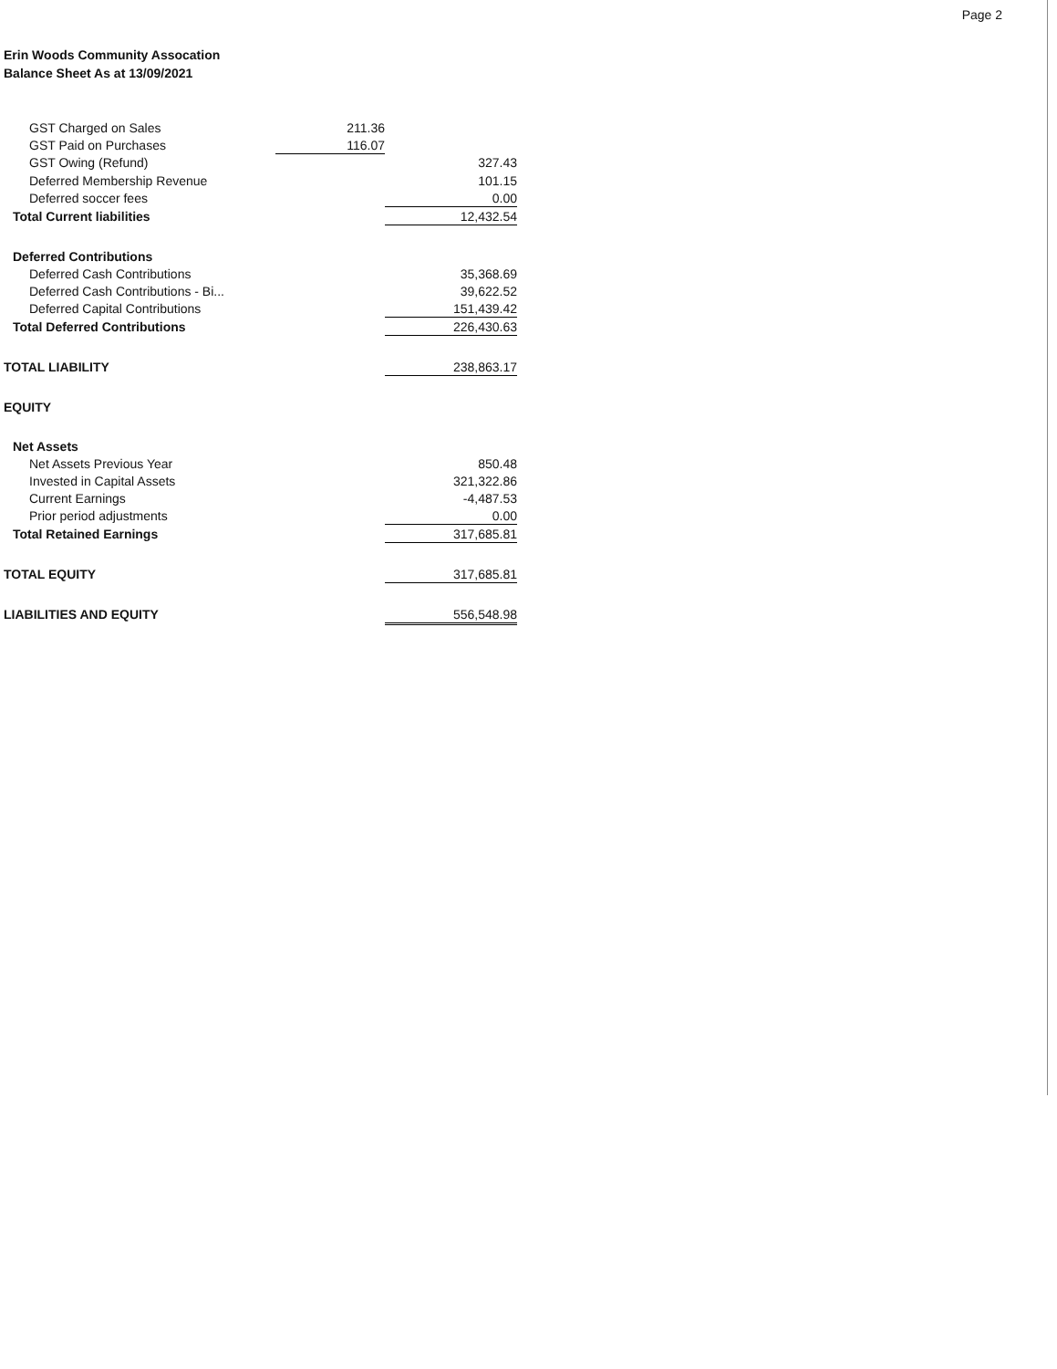Page 2
Erin Woods Community Assocation
Balance Sheet As at 13/09/2021
| GST Charged on Sales | 211.36 | |
| GST Paid on Purchases | 116.07 | |
| GST Owing (Refund) | | 327.43 |
| Deferred Membership Revenue | | 101.15 |
| Deferred soccer fees | | 0.00 |
| Total Current liabilities | | 12,432.54 |
| Deferred Contributions | | |
| Deferred Cash Contributions | | 35,368.69 |
| Deferred Cash Contributions - Bi... | | 39,622.52 |
| Deferred Capital Contributions | | 151,439.42 |
| Total Deferred Contributions | | 226,430.63 |
| TOTAL LIABILITY | | 238,863.17 |
| EQUITY | | |
| Net Assets | | |
| Net Assets Previous Year | | 850.48 |
| Invested in Capital Assets | | 321,322.86 |
| Current Earnings | | -4,487.53 |
| Prior period adjustments | | 0.00 |
| Total Retained Earnings | | 317,685.81 |
| TOTAL EQUITY | | 317,685.81 |
| LIABILITIES AND EQUITY | | 556,548.98 |